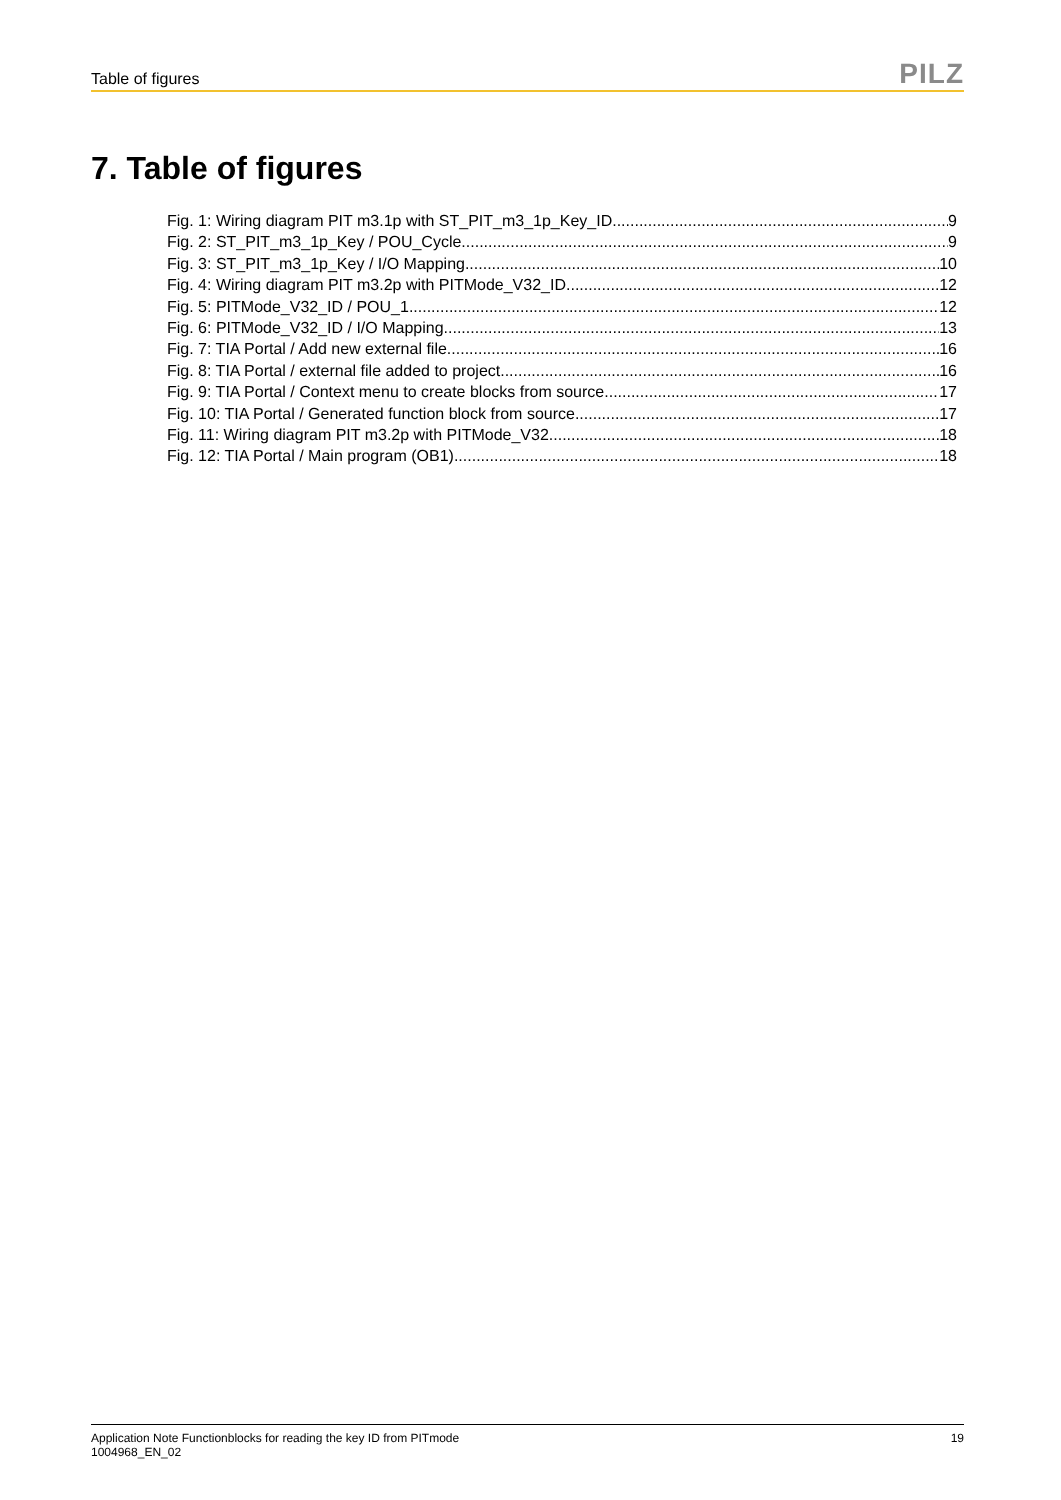Table of figures
PILZ
7. Table of figures
Fig. 1: Wiring diagram PIT m3.1p with ST_PIT_m3_1p_Key_ID 9
Fig. 2: ST_PIT_m3_1p_Key / POU_Cycle 9
Fig. 3: ST_PIT_m3_1p_Key / I/O Mapping 10
Fig. 4: Wiring diagram PIT m3.2p with PITMode_V32_ID 12
Fig. 5: PITMode_V32_ID / POU_1 12
Fig. 6: PITMode_V32_ID / I/O Mapping 13
Fig. 7: TIA Portal / Add new external file 16
Fig. 8: TIA Portal / external file added to project 16
Fig. 9: TIA Portal / Context menu to create blocks from source 17
Fig. 10: TIA Portal / Generated function block from source 17
Fig. 11: Wiring diagram PIT m3.2p with PITMode_V32 18
Fig. 12: TIA Portal / Main program (OB1) 18
Application Note Functionblocks for reading the key ID from PITmode
1004968_EN_02
19